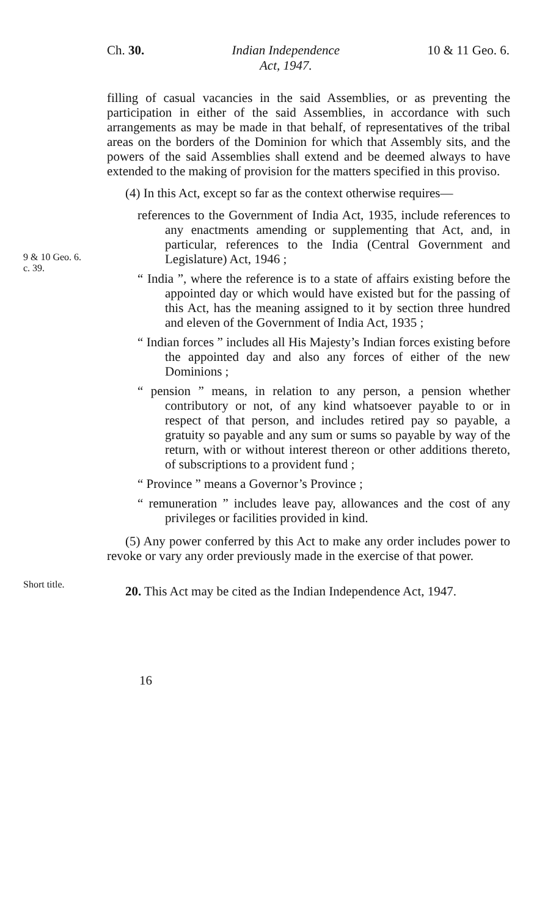Ch. 30. Indian Independence
Act, 1947. 10 & 11 Geo. 6.
filling of casual vacancies in the said Assemblies, or as preventing the participation in either of the said Assemblies, in accordance with such arrangements as may be made in that behalf, of representatives of the tribal areas on the borders of the Dominion for which that Assembly sits, and the powers of the said Assemblies shall extend and be deemed always to have extended to the making of provision for the matters specified in this proviso.
(4) In this Act, except so far as the context otherwise requires—
9 & 10 Geo. 6.
c. 39.
references to the Government of India Act, 1935, include references to any enactments amending or supplementing that Act, and, in particular, references to the India (Central Government and Legislature) Act, 1946 ;
“ India ”, where the reference is to a state of affairs existing before the appointed day or which would have existed but for the passing of this Act, has the meaning assigned to it by section three hundred and eleven of the Government of India Act, 1935 ;
“ Indian forces ” includes all His Majesty’s Indian forces existing before the appointed day and also any forces of either of the new Dominions ;
“ pension ” means, in relation to any person, a pension whether contributory or not, of any kind whatsoever payable to or in respect of that person, and includes retired pay so payable, a gratuity so payable and any sum or sums so payable by way of the return, with or without interest thereon or other additions thereto, of subscriptions to a provident fund ;
“ Province ” means a Governor’s Province ;
“ remuneration ” includes leave pay, allowances and the cost of any privileges or facilities provided in kind.
(5) Any power conferred by this Act to make any order includes power to revoke or vary any order previously made in the exercise of that power.
Short title.
20. This Act may be cited as the Indian Independence Act, 1947.
16